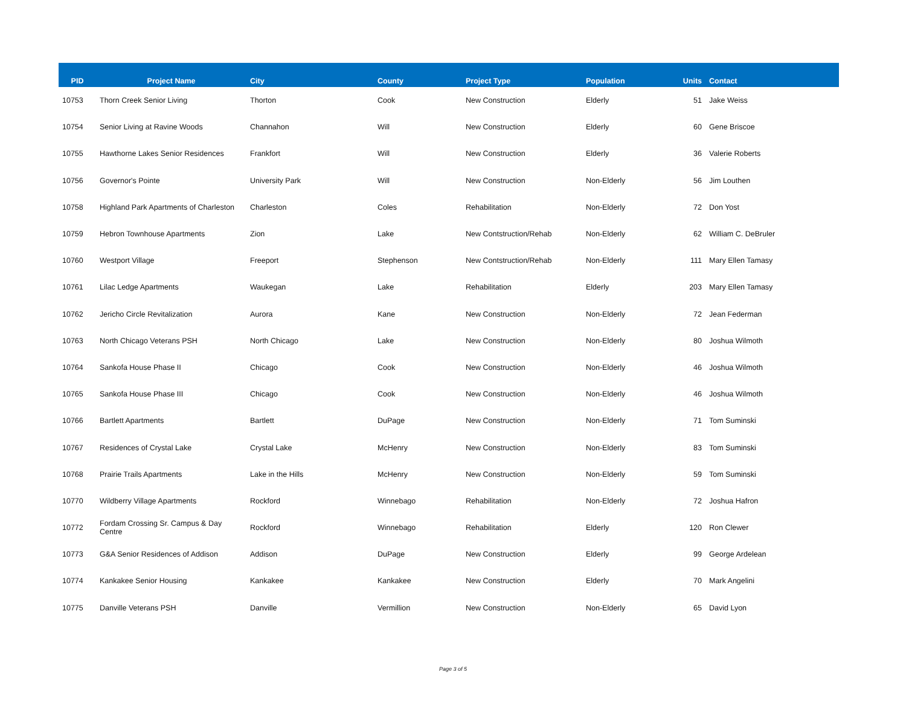| PID | Project Name | City | County | Project Type | Population | Units | Contact |
| --- | --- | --- | --- | --- | --- | --- | --- |
| 10753 | Thorn Creek Senior Living | Thorton | Cook | New Construction | Elderly | 51 | Jake Weiss |
| 10754 | Senior Living at Ravine Woods | Channahon | Will | New Construction | Elderly | 60 | Gene Briscoe |
| 10755 | Hawthorne Lakes Senior Residences | Frankfort | Will | New Construction | Elderly | 36 | Valerie Roberts |
| 10756 | Governor's Pointe | University Park | Will | New Construction | Non-Elderly | 56 | Jim Louthen |
| 10758 | Highland Park Apartments of Charleston | Charleston | Coles | Rehabilitation | Non-Elderly | 72 | Don Yost |
| 10759 | Hebron Townhouse Apartments | Zion | Lake | New Contstruction/Rehab | Non-Elderly | 62 | William C. DeBruler |
| 10760 | Westport Village | Freeport | Stephenson | New Contstruction/Rehab | Non-Elderly | 111 | Mary Ellen Tamasy |
| 10761 | Lilac Ledge Apartments | Waukegan | Lake | Rehabilitation | Elderly | 203 | Mary Ellen Tamasy |
| 10762 | Jericho Circle Revitalization | Aurora | Kane | New Construction | Non-Elderly | 72 | Jean Federman |
| 10763 | North Chicago Veterans PSH | North Chicago | Lake | New Construction | Non-Elderly | 80 | Joshua Wilmoth |
| 10764 | Sankofa House Phase II | Chicago | Cook | New Construction | Non-Elderly | 46 | Joshua Wilmoth |
| 10765 | Sankofa House Phase III | Chicago | Cook | New Construction | Non-Elderly | 46 | Joshua Wilmoth |
| 10766 | Bartlett Apartments | Bartlett | DuPage | New Construction | Non-Elderly | 71 | Tom Suminski |
| 10767 | Residences of Crystal Lake | Crystal Lake | McHenry | New Construction | Non-Elderly | 83 | Tom Suminski |
| 10768 | Prairie Trails Apartments | Lake in the Hills | McHenry | New Construction | Non-Elderly | 59 | Tom Suminski |
| 10770 | Wildberry Village Apartments | Rockford | Winnebago | Rehabilitation | Non-Elderly | 72 | Joshua Hafron |
| 10772 | Fordam Crossing Sr. Campus & Day Centre | Rockford | Winnebago | Rehabilitation | Elderly | 120 | Ron Clewer |
| 10773 | G&A Senior Residences of Addison | Addison | DuPage | New Construction | Elderly | 99 | George Ardelean |
| 10774 | Kankakee Senior Housing | Kankakee | Kankakee | New Construction | Elderly | 70 | Mark Angelini |
| 10775 | Danville Veterans PSH | Danville | Vermillion | New Construction | Non-Elderly | 65 | David Lyon |
Page 3 of 5